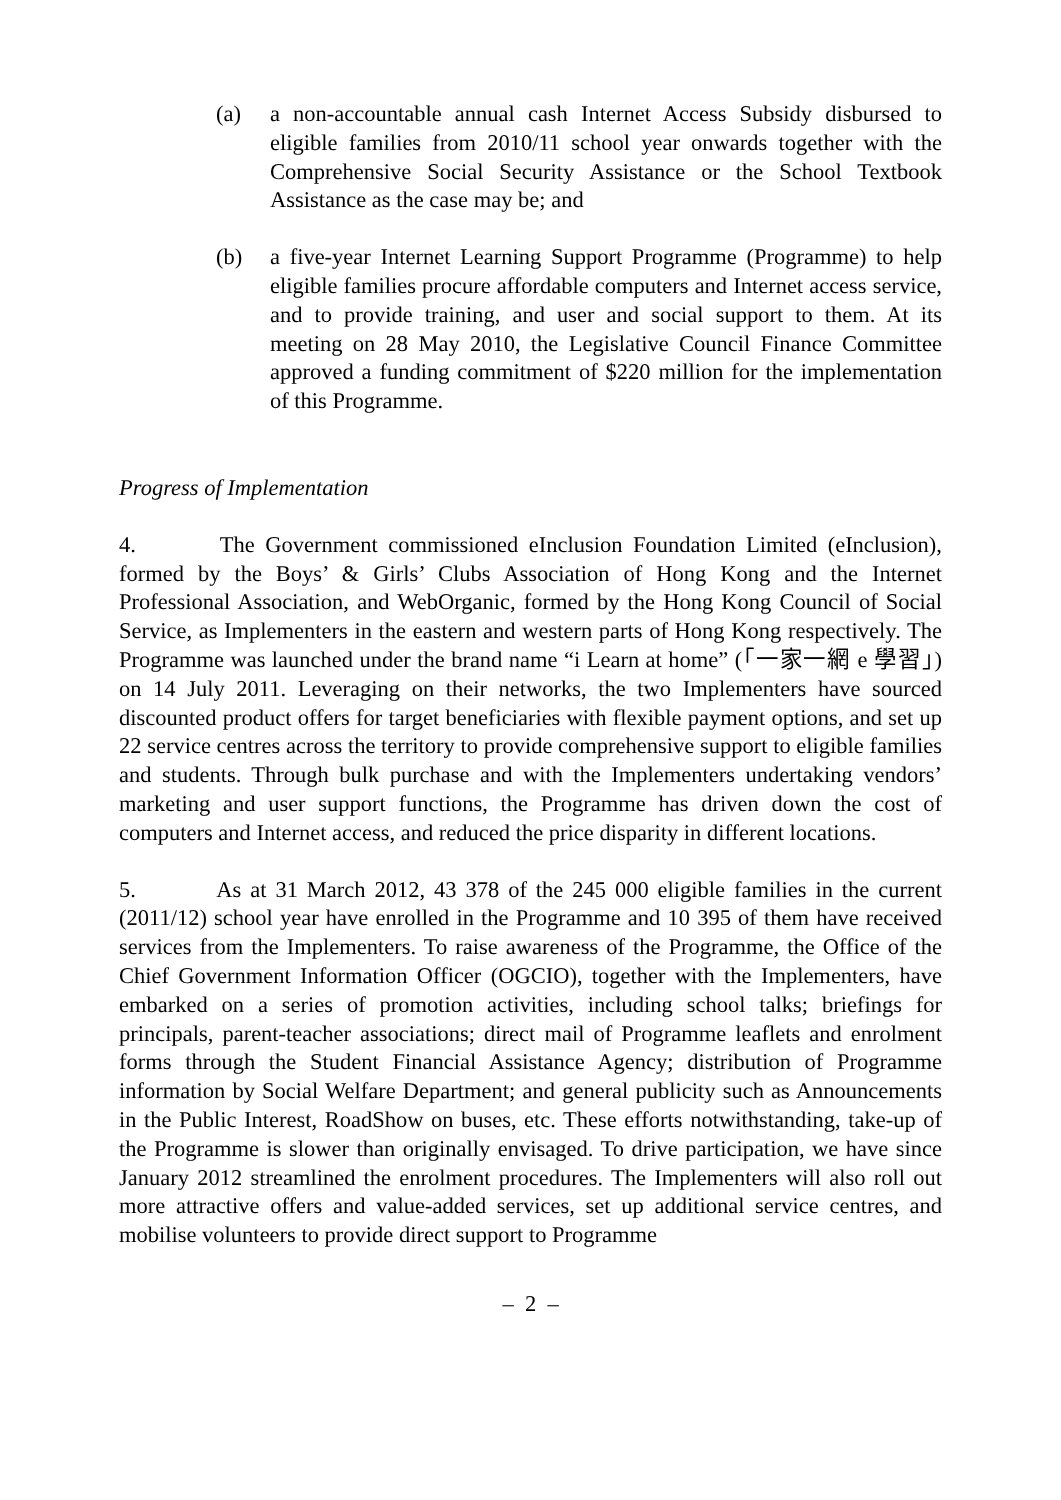(a) a non-accountable annual cash Internet Access Subsidy disbursed to eligible families from 2010/11 school year onwards together with the Comprehensive Social Security Assistance or the School Textbook Assistance as the case may be; and
(b) a five-year Internet Learning Support Programme (Programme) to help eligible families procure affordable computers and Internet access service, and to provide training, and user and social support to them. At its meeting on 28 May 2010, the Legislative Council Finance Committee approved a funding commitment of $220 million for the implementation of this Programme.
Progress of Implementation
4. The Government commissioned eInclusion Foundation Limited (eInclusion), formed by the Boys’ & Girls’ Clubs Association of Hong Kong and the Internet Professional Association, and WebOrganic, formed by the Hong Kong Council of Social Service, as Implementers in the eastern and western parts of Hong Kong respectively. The Programme was launched under the brand name “i Learn at home” (「一家一網 e 學習」) on 14 July 2011. Leveraging on their networks, the two Implementers have sourced discounted product offers for target beneficiaries with flexible payment options, and set up 22 service centres across the territory to provide comprehensive support to eligible families and students. Through bulk purchase and with the Implementers undertaking vendors’ marketing and user support functions, the Programme has driven down the cost of computers and Internet access, and reduced the price disparity in different locations.
5. As at 31 March 2012, 43 378 of the 245 000 eligible families in the current (2011/12) school year have enrolled in the Programme and 10 395 of them have received services from the Implementers. To raise awareness of the Programme, the Office of the Chief Government Information Officer (OGCIO), together with the Implementers, have embarked on a series of promotion activities, including school talks; briefings for principals, parent-teacher associations; direct mail of Programme leaflets and enrolment forms through the Student Financial Assistance Agency; distribution of Programme information by Social Welfare Department; and general publicity such as Announcements in the Public Interest, RoadShow on buses, etc. These efforts notwithstanding, take-up of the Programme is slower than originally envisaged. To drive participation, we have since January 2012 streamlined the enrolment procedures. The Implementers will also roll out more attractive offers and value-added services, set up additional service centres, and mobilise volunteers to provide direct support to Programme
– 2 –